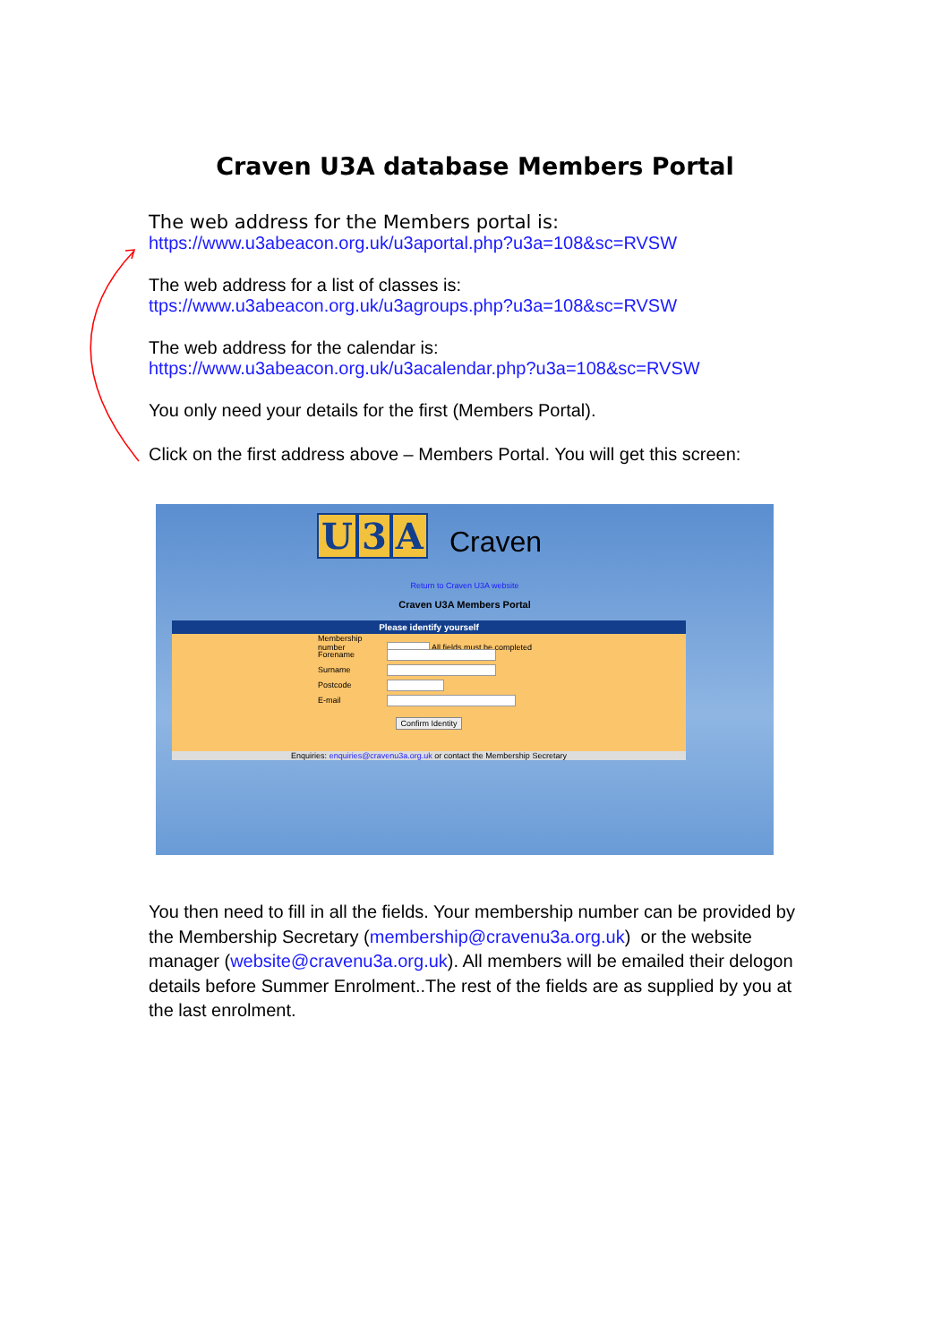Craven U3A database Members Portal
The web address for the Members portal is:
https://www.u3abeacon.org.uk/u3aportal.php?u3a=108&sc=RVSW
The web address for a list of classes is:
ttps://www.u3abeacon.org.uk/u3agroups.php?u3a=108&sc=RVSW
The web address for the calendar is:
https://www.u3abeacon.org.uk/u3acalendar.php?u3a=108&sc=RVSW
You only need your details for the first (Members Portal).
Click on the first address above – Members Portal. You will get this screen:
U 3 A Craven
Return to Craven U3A website
Craven U3A Members Portal
Please identify yourself
Membership number All fields must be completed
Forename
Surname
Postcode
E-mail
Confirm Identity
Enquiries: enquiries@cravenu3a.org.uk or contact the Membership Secretary
You then need to fill in all the fields. Your membership number can be provided by the Membership Secretary (membership@cravenu3a.org.uk) or the website manager (website@cravenu3a.org.uk). All members will be emailed their delogon details before Summer Enrolment..The rest of the fields are as supplied by you at the last enrolment.